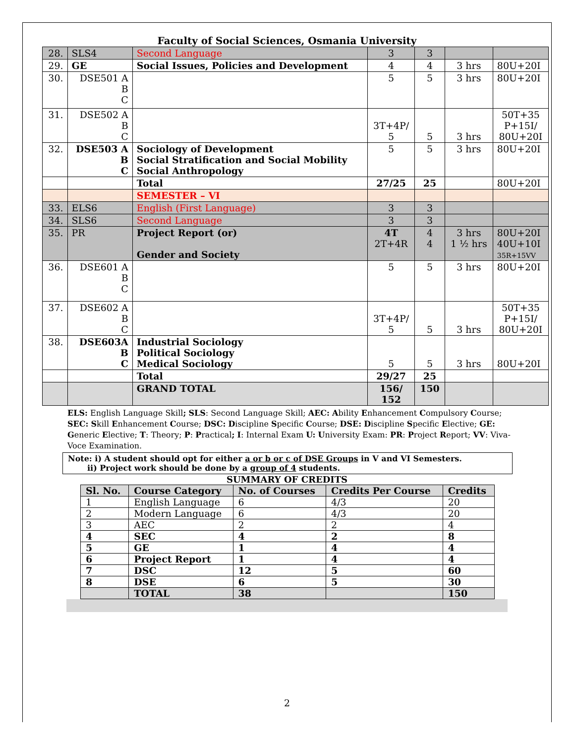Faculty of Social Sciences, Osmania University
| 28. | SLS4 | Second Language | 3 | 3 | | |
| 29. | GE | Social Issues, Policies and Development | 4 | 4 | 3 hrs | 80U+20I |
| 30. | DSE501 A B C | | 5 | 5 | 3 hrs | 80U+20I |
| 31. | DSE502 A B C | | 3T+4P/ 5 | 5 | 3 hrs | 50T+35 P+15I/ 80U+20I |
| 32. | DSE503 A B C | Sociology of Development Social Stratification and Social Mobility Social Anthropology | 5 | 5 | 3 hrs | 80U+20I |
| | | Total | 27/25 | 25 | | 80U+20I |
| | | SEMESTER – VI | | | | |
| 33. | ELS6 | English (First Language) | 3 | 3 | | |
| 34. | SLS6 | Second Language | 3 | 3 | | |
| 35. | PR | Project Report (or) Gender and Society | 4T 2T+4R | 4 4 | 3 hrs 1 ½ hrs | 80U+20I 40U+10I 35R+15VV |
| 36. | DSE601 A B C | | 5 | 5 | 3 hrs | 80U+20I |
| 37. | DSE602 A B C | | 3T+4P/ 5 | 5 | 3 hrs | 50T+35 P+15I/ 80U+20I |
| 38. | DSE603A B C | Industrial Sociology Political Sociology Medical Sociology | 5 | 5 | 3 hrs | 80U+20I |
| | | Total | 29/27 | 25 | | |
| | | GRAND TOTAL | 156/ 152 | 150 | | |
ELS: English Language Skill; SLS: Second Language Skill; AEC: Ability Enhancement Compulsory Course; SEC: Skill Enhancement Course; DSC: Discipline Specific Course; DSE: Discipline Specific Elective; GE: Generic Elective; T: Theory; P: Practical; I: Internal Exam U: University Exam: PR: Project Report; VV: Viva-Voce Examination.
Note: i) A student should opt for either a or b or c of DSE Groups in V and VI Semesters.
ii) Project work should be done by a group of 4 students.
SUMMARY OF CREDITS
| Sl. No. | Course Category | No. of Courses | Credits Per Course | Credits |
| --- | --- | --- | --- | --- |
| 1 | English Language | 6 | 4/3 | 20 |
| 2 | Modern Language | 6 | 4/3 | 20 |
| 3 | AEC | 2 | 2 | 4 |
| 4 | SEC | 4 | 2 | 8 |
| 5 | GE | 1 | 4 | 4 |
| 6 | Project Report | 1 | 4 | 4 |
| 7 | DSC | 12 | 5 | 60 |
| 8 | DSE | 6 | 5 | 30 |
| | TOTAL | 38 | | 150 |
2